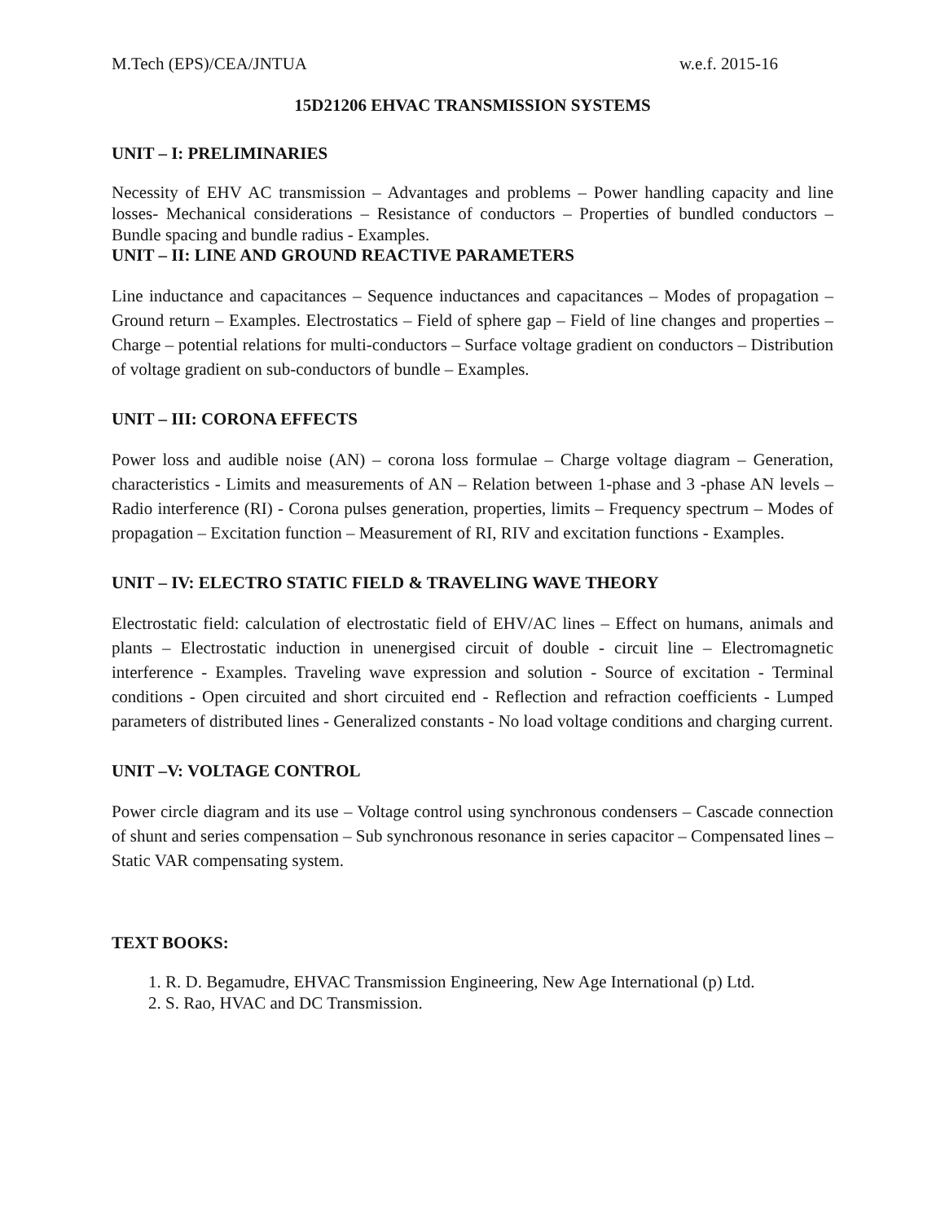M.Tech (EPS)/CEA/JNTUA w.e.f. 2015-16
15D21206 EHVAC TRANSMISSION SYSTEMS
UNIT – I: PRELIMINARIES
Necessity of EHV AC transmission – Advantages and problems – Power handling capacity and line losses- Mechanical considerations – Resistance of conductors – Properties of bundled conductors – Bundle spacing and bundle radius - Examples.
UNIT – II: LINE AND GROUND REACTIVE PARAMETERS
Line inductance and capacitances – Sequence inductances and capacitances – Modes of propagation – Ground return – Examples. Electrostatics – Field of sphere gap – Field of line changes and properties – Charge – potential relations for multi-conductors – Surface voltage gradient on conductors – Distribution of voltage gradient on sub-conductors of bundle – Examples.
UNIT – III: CORONA EFFECTS
Power loss and audible noise (AN) – corona loss formulae – Charge voltage diagram – Generation, characteristics - Limits and measurements of AN – Relation between 1-phase and 3 -phase AN levels – Radio interference (RI) - Corona pulses generation, properties, limits – Frequency spectrum – Modes of propagation – Excitation function – Measurement of RI, RIV and excitation functions - Examples.
UNIT – IV: ELECTRO STATIC FIELD & TRAVELING WAVE THEORY
Electrostatic field: calculation of electrostatic field of EHV/AC lines – Effect on humans, animals and plants – Electrostatic induction in unenergised circuit of double - circuit line – Electromagnetic interference - Examples. Traveling wave expression and solution - Source of excitation - Terminal conditions - Open circuited and short circuited end - Reflection and refraction coefficients - Lumped parameters of distributed lines - Generalized constants - No load voltage conditions and charging current.
UNIT –V: VOLTAGE CONTROL
Power circle diagram and its use – Voltage control using synchronous condensers – Cascade connection of shunt and series compensation – Sub synchronous resonance in series capacitor – Compensated lines – Static VAR compensating system.
TEXT BOOKS:
1. R. D. Begamudre, EHVAC Transmission Engineering, New Age International (p) Ltd.
2. S. Rao, HVAC and DC Transmission.